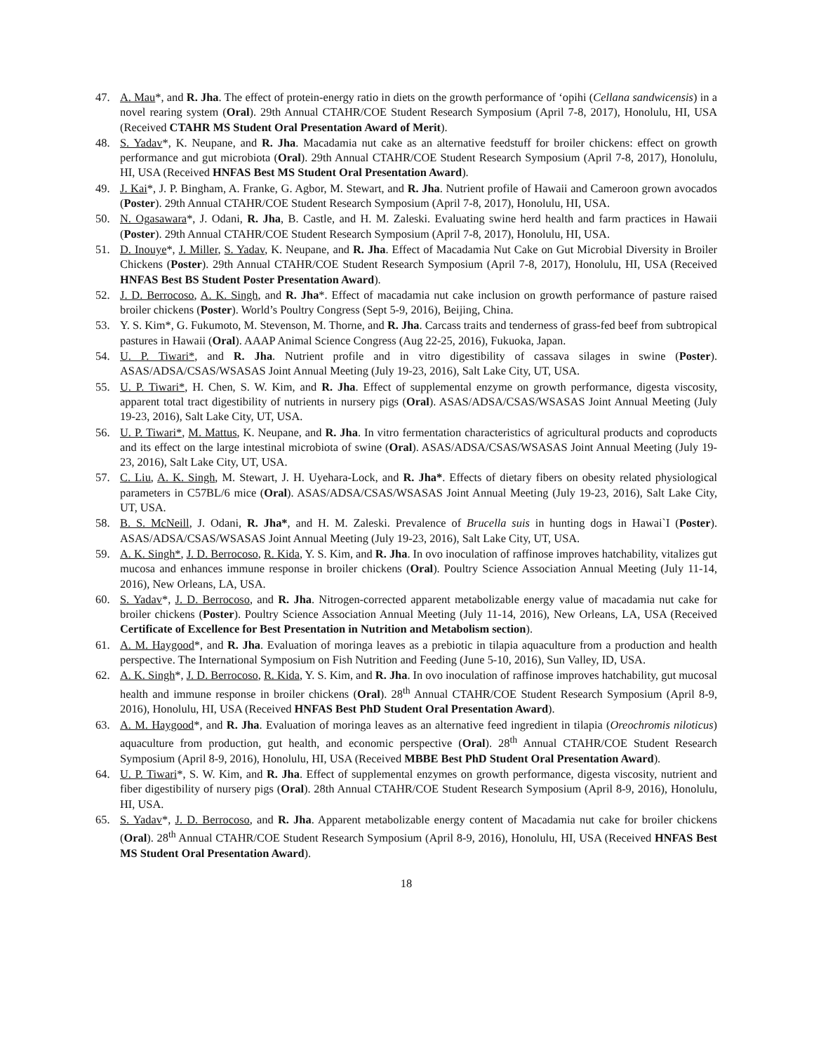47. A. Mau*, and R. Jha. The effect of protein-energy ratio in diets on the growth performance of ‘opihi (Cellana sandwicensis) in a novel rearing system (Oral). 29th Annual CTAHR/COE Student Research Symposium (April 7-8, 2017), Honolulu, HI, USA (Received CTAHR MS Student Oral Presentation Award of Merit).
48. S. Yadav*, K. Neupane, and R. Jha. Macadamia nut cake as an alternative feedstuff for broiler chickens: effect on growth performance and gut microbiota (Oral). 29th Annual CTAHR/COE Student Research Symposium (April 7-8, 2017), Honolulu, HI, USA (Received HNFAS Best MS Student Oral Presentation Award).
49. J. Kai*, J. P. Bingham, A. Franke, G. Agbor, M. Stewart, and R. Jha. Nutrient profile of Hawaii and Cameroon grown avocados (Poster). 29th Annual CTAHR/COE Student Research Symposium (April 7-8, 2017), Honolulu, HI, USA.
50. N. Ogasawara*, J. Odani, R. Jha, B. Castle, and H. M. Zaleski. Evaluating swine herd health and farm practices in Hawaii (Poster). 29th Annual CTAHR/COE Student Research Symposium (April 7-8, 2017), Honolulu, HI, USA.
51. D. Inouye*, J. Miller, S. Yadav, K. Neupane, and R. Jha. Effect of Macadamia Nut Cake on Gut Microbial Diversity in Broiler Chickens (Poster). 29th Annual CTAHR/COE Student Research Symposium (April 7-8, 2017), Honolulu, HI, USA (Received HNFAS Best BS Student Poster Presentation Award).
52. J. D. Berrocoso, A. K. Singh, and R. Jha*. Effect of macadamia nut cake inclusion on growth performance of pasture raised broiler chickens (Poster). World’s Poultry Congress (Sept 5-9, 2016), Beijing, China.
53. Y. S. Kim*, G. Fukumoto, M. Stevenson, M. Thorne, and R. Jha. Carcass traits and tenderness of grass-fed beef from subtropical pastures in Hawaii (Oral). AAAP Animal Science Congress (Aug 22-25, 2016), Fukuoka, Japan.
54. U. P. Tiwari*, and R. Jha. Nutrient profile and in vitro digestibility of cassava silages in swine (Poster). ASAS/ADSA/CSAS/WSASAS Joint Annual Meeting (July 19-23, 2016), Salt Lake City, UT, USA.
55. U. P. Tiwari*, H. Chen, S. W. Kim, and R. Jha. Effect of supplemental enzyme on growth performance, digesta viscosity, apparent total tract digestibility of nutrients in nursery pigs (Oral). ASAS/ADSA/CSAS/WSASAS Joint Annual Meeting (July 19-23, 2016), Salt Lake City, UT, USA.
56. U. P. Tiwari*, M. Mattus, K. Neupane, and R. Jha. In vitro fermentation characteristics of agricultural products and coproducts and its effect on the large intestinal microbiota of swine (Oral). ASAS/ADSA/CSAS/WSASAS Joint Annual Meeting (July 19-23, 2016), Salt Lake City, UT, USA.
57. C. Liu, A. K. Singh, M. Stewart, J. H. Uyehara-Lock, and R. Jha*. Effects of dietary fibers on obesity related physiological parameters in C57BL/6 mice (Oral). ASAS/ADSA/CSAS/WSASAS Joint Annual Meeting (July 19-23, 2016), Salt Lake City, UT, USA.
58. B. S. McNeill, J. Odani, R. Jha*, and H. M. Zaleski. Prevalence of Brucella suis in hunting dogs in Hawai`I (Poster). ASAS/ADSA/CSAS/WSASAS Joint Annual Meeting (July 19-23, 2016), Salt Lake City, UT, USA.
59. A. K. Singh*, J. D. Berrocoso, R. Kida, Y. S. Kim, and R. Jha. In ovo inoculation of raffinose improves hatchability, vitalizes gut mucosa and enhances immune response in broiler chickens (Oral). Poultry Science Association Annual Meeting (July 11-14, 2016), New Orleans, LA, USA.
60. S. Yadav*, J. D. Berrocoso, and R. Jha. Nitrogen-corrected apparent metabolizable energy value of macadamia nut cake for broiler chickens (Poster). Poultry Science Association Annual Meeting (July 11-14, 2016), New Orleans, LA, USA (Received Certificate of Excellence for Best Presentation in Nutrition and Metabolism section).
61. A. M. Haygood*, and R. Jha. Evaluation of moringa leaves as a prebiotic in tilapia aquaculture from a production and health perspective. The International Symposium on Fish Nutrition and Feeding (June 5-10, 2016), Sun Valley, ID, USA.
62. A. K. Singh*, J. D. Berrocoso, R. Kida, Y. S. Kim, and R. Jha. In ovo inoculation of raffinose improves hatchability, gut mucosal health and immune response in broiler chickens (Oral). 28<sup>th</sup> Annual CTAHR/COE Student Research Symposium (April 8-9, 2016), Honolulu, HI, USA (Received HNFAS Best PhD Student Oral Presentation Award).
63. A. M. Haygood*, and R. Jha. Evaluation of moringa leaves as an alternative feed ingredient in tilapia (Oreochromis niloticus) aquaculture from production, gut health, and economic perspective (Oral). 28<sup>th</sup> Annual CTAHR/COE Student Research Symposium (April 8-9, 2016), Honolulu, HI, USA (Received MBBE Best PhD Student Oral Presentation Award).
64. U. P. Tiwari*, S. W. Kim, and R. Jha. Effect of supplemental enzymes on growth performance, digesta viscosity, nutrient and fiber digestibility of nursery pigs (Oral). 28th Annual CTAHR/COE Student Research Symposium (April 8-9, 2016), Honolulu, HI, USA.
65. S. Yadav*, J. D. Berrocoso, and R. Jha. Apparent metabolizable energy content of Macadamia nut cake for broiler chickens (Oral). 28<sup>th</sup> Annual CTAHR/COE Student Research Symposium (April 8-9, 2016), Honolulu, HI, USA (Received HNFAS Best MS Student Oral Presentation Award).
18